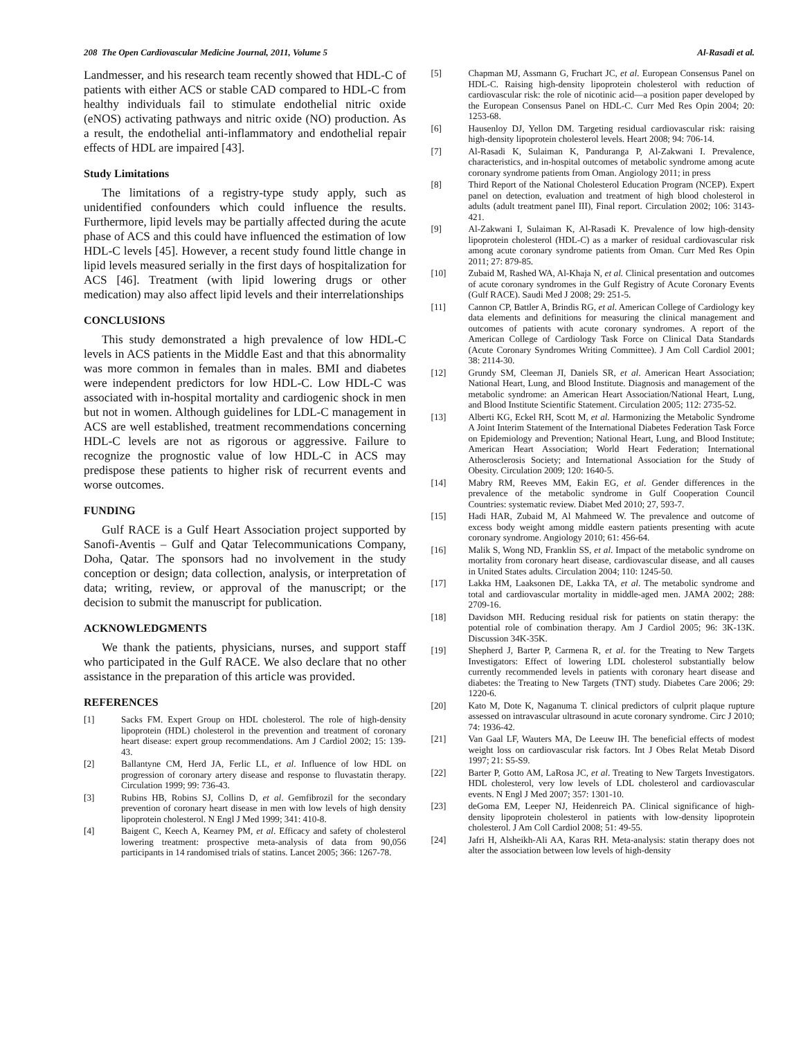208 The Open Cardiovascular Medicine Journal, 2011, Volume 5 Al-Rasadi et al.
Landmesser, and his research team recently showed that HDL-C of patients with either ACS or stable CAD compared to HDL-C from healthy individuals fail to stimulate endothelial nitric oxide (eNOS) activating pathways and nitric oxide (NO) production. As a result, the endothelial anti-inflammatory and endothelial repair effects of HDL are impaired [43].
Study Limitations
The limitations of a registry-type study apply, such as unidentified confounders which could influence the results. Furthermore, lipid levels may be partially affected during the acute phase of ACS and this could have influenced the estimation of low HDL-C levels [45]. However, a recent study found little change in lipid levels measured serially in the first days of hospitalization for ACS [46]. Treatment (with lipid lowering drugs or other medication) may also affect lipid levels and their interrelationships
CONCLUSIONS
This study demonstrated a high prevalence of low HDL-C levels in ACS patients in the Middle East and that this abnormality was more common in females than in males. BMI and diabetes were independent predictors for low HDL-C. Low HDL-C was associated with in-hospital mortality and cardiogenic shock in men but not in women. Although guidelines for LDL-C management in ACS are well established, treatment recommendations concerning HDL-C levels are not as rigorous or aggressive. Failure to recognize the prognostic value of low HDL-C in ACS may predispose these patients to higher risk of recurrent events and worse outcomes.
FUNDING
Gulf RACE is a Gulf Heart Association project supported by Sanofi-Aventis – Gulf and Qatar Telecommunications Company, Doha, Qatar. The sponsors had no involvement in the study conception or design; data collection, analysis, or interpretation of data; writing, review, or approval of the manuscript; or the decision to submit the manuscript for publication.
ACKNOWLEDGMENTS
We thank the patients, physicians, nurses, and support staff who participated in the Gulf RACE. We also declare that no other assistance in the preparation of this article was provided.
REFERENCES
[1] Sacks FM. Expert Group on HDL cholesterol. The role of high-density lipoprotein (HDL) cholesterol in the prevention and treatment of coronary heart disease: expert group recommendations. Am J Cardiol 2002; 15: 139-43.
[2] Ballantyne CM, Herd JA, Ferlic LL, et al. Influence of low HDL on progression of coronary artery disease and response to fluvastatin therapy. Circulation 1999; 99: 736-43.
[3] Rubins HB, Robins SJ, Collins D, et al. Gemfibrozil for the secondary prevention of coronary heart disease in men with low levels of high density lipoprotein cholesterol. N Engl J Med 1999; 341: 410-8.
[4] Baigent C, Keech A, Kearney PM, et al. Efficacy and safety of cholesterol lowering treatment: prospective meta-analysis of data from 90,056 participants in 14 randomised trials of statins. Lancet 2005; 366: 1267-78.
[5] Chapman MJ, Assmann G, Fruchart JC, et al. European Consensus Panel on HDL-C. Raising high-density lipoprotein cholesterol with reduction of cardiovascular risk: the role of nicotinic acid—a position paper developed by the European Consensus Panel on HDL-C. Curr Med Res Opin 2004; 20: 1253-68.
[6] Hausenloy DJ, Yellon DM. Targeting residual cardiovascular risk: raising high-density lipoprotein cholesterol levels. Heart 2008; 94: 706-14.
[7] Al-Rasadi K, Sulaiman K, Panduranga P, Al-Zakwani I. Prevalence, characteristics, and in-hospital outcomes of metabolic syndrome among acute coronary syndrome patients from Oman. Angiology 2011; in press
[8] Third Report of the National Cholesterol Education Program (NCEP). Expert panel on detection, evaluation and treatment of high blood cholesterol in adults (adult treatment panel III), Final report. Circulation 2002; 106: 3143-421.
[9] Al-Zakwani I, Sulaiman K, Al-Rasadi K. Prevalence of low high-density lipoprotein cholesterol (HDL-C) as a marker of residual cardiovascular risk among acute coronary syndrome patients from Oman. Curr Med Res Opin 2011; 27: 879-85.
[10] Zubaid M, Rashed WA, Al-Khaja N, et al. Clinical presentation and outcomes of acute coronary syndromes in the Gulf Registry of Acute Coronary Events (Gulf RACE). Saudi Med J 2008; 29: 251-5.
[11] Cannon CP, Battler A, Brindis RG, et al. American College of Cardiology key data elements and definitions for measuring the clinical management and outcomes of patients with acute coronary syndromes. A report of the American College of Cardiology Task Force on Clinical Data Standards (Acute Coronary Syndromes Writing Committee). J Am Coll Cardiol 2001; 38: 2114-30.
[12] Grundy SM, Cleeman JI, Daniels SR, et al. American Heart Association; National Heart, Lung, and Blood Institute. Diagnosis and management of the metabolic syndrome: an American Heart Association/National Heart, Lung, and Blood Institute Scientific Statement. Circulation 2005; 112: 2735-52.
[13] Alberti KG, Eckel RH, Scott M, et al. Harmonizing the Metabolic Syndrome A Joint Interim Statement of the International Diabetes Federation Task Force on Epidemiology and Prevention; National Heart, Lung, and Blood Institute; American Heart Association; World Heart Federation; International Atherosclerosis Society; and International Association for the Study of Obesity. Circulation 2009; 120: 1640-5.
[14] Mabry RM, Reeves MM, Eakin EG, et al. Gender differences in the prevalence of the metabolic syndrome in Gulf Cooperation Council Countries: systematic review. Diabet Med 2010; 27, 593-7.
[15] Hadi HAR, Zubaid M, Al Mahmeed W. The prevalence and outcome of excess body weight among middle eastern patients presenting with acute coronary syndrome. Angiology 2010; 61: 456-64.
[16] Malik S, Wong ND, Franklin SS, et al. Impact of the metabolic syndrome on mortality from coronary heart disease, cardiovascular disease, and all causes in United States adults. Circulation 2004; 110: 1245-50.
[17] Lakka HM, Laaksonen DE, Lakka TA, et al. The metabolic syndrome and total and cardiovascular mortality in middle-aged men. JAMA 2002; 288: 2709-16.
[18] Davidson MH. Reducing residual risk for patients on statin therapy: the potential role of combination therapy. Am J Cardiol 2005; 96: 3K-13K. Discussion 34K-35K.
[19] Shepherd J, Barter P, Carmena R, et al. for the Treating to New Targets Investigators: Effect of lowering LDL cholesterol substantially below currently recommended levels in patients with coronary heart disease and diabetes: the Treating to New Targets (TNT) study. Diabetes Care 2006; 29: 1220-6.
[20] Kato M, Dote K, Naganuma T. clinical predictors of culprit plaque rupture assessed on intravascular ultrasound in acute coronary syndrome. Circ J 2010; 74: 1936-42.
[21] Van Gaal LF, Wauters MA, De Leeuw IH. The beneficial effects of modest weight loss on cardiovascular risk factors. Int J Obes Relat Metab Disord 1997; 21: S5-S9.
[22] Barter P, Gotto AM, LaRosa JC, et al. Treating to New Targets Investigators. HDL cholesterol, very low levels of LDL cholesterol and cardiovascular events. N Engl J Med 2007; 357: 1301-10.
[23] deGoma EM, Leeper NJ, Heidenreich PA. Clinical significance of high-density lipoprotein cholesterol in patients with low-density lipoprotein cholesterol. J Am Coll Cardiol 2008; 51: 49-55.
[24] Jafri H, Alsheikh-Ali AA, Karas RH. Meta-analysis: statin therapy does not alter the association between low levels of high-density